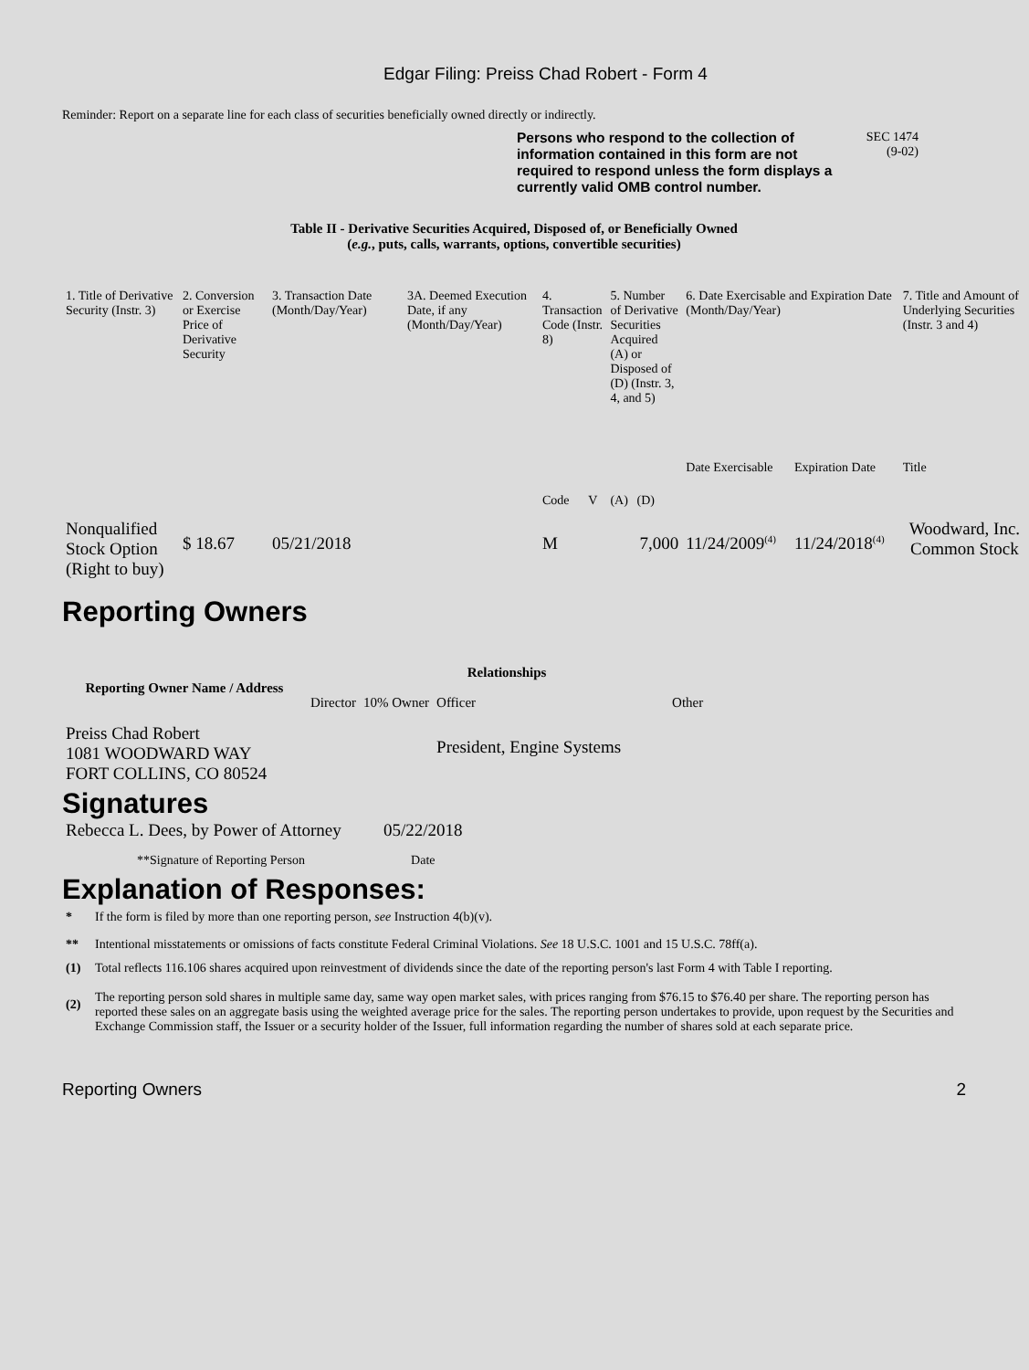Edgar Filing: Preiss Chad Robert - Form 4
Reminder: Report on a separate line for each class of securities beneficially owned directly or indirectly.
Persons who respond to the collection of information contained in this form are not required to respond unless the form displays a currently valid OMB control number.
SEC 1474
(9-02)
Table II - Derivative Securities Acquired, Disposed of, or Beneficially Owned
(e.g., puts, calls, warrants, options, convertible securities)
| 1. Title of Derivative Security (Instr. 3) | 2. Conversion or Exercise Price of Derivative Security | 3. Transaction Date (Month/Day/Year) | 3A. Deemed Execution Date, if any (Month/Day/Year) | 4. Transaction Code (Instr. 8) | | 5. Number of Derivative Securities Acquired (A) or Disposed of (D) (Instr. 3, 4, and 5) | | 6. Date Exercisable and Expiration Date (Month/Day/Year) | | 7. Title and Amount of Underlying Securities (Instr. 3 and 4) |
| | | | | | | | | Date Exercisable | Expiration Date | Title |
| | | | | Code | V | (A) | (D) | | | |
| Nonqualified Stock Option (Right to buy) | $ 18.67 | 05/21/2018 | | M | | | 7,000 | 11/24/2009<sup>(4)</sup> | 11/24/2018<sup>(4)</sup> | Woodward, Inc. Common Stock |
Reporting Owners
| Reporting Owner Name / Address | Relationships | | | |
| --- | --- | --- | --- | --- |
| | Director | 10% Owner | Officer | Other |
| Preiss Chad Robert 1081 WOODWARD WAY FORT COLLINS, CO 80524 | | | President, Engine Systems | |
Signatures
| Rebecca L. Dees, by Power of Attorney | 05/22/2018 |
| **Signature of Reporting Person | Date |
Explanation of Responses:
| * | If the form is filed by more than one reporting person, see Instruction 4(b)(v). |
| ** | Intentional misstatements or omissions of facts constitute Federal Criminal Violations. See 18 U.S.C. 1001 and 15 U.S.C. 78ff(a). |
| (1) | Total reflects 116.106 shares acquired upon reinvestment of dividends since the date of the reporting person's last Form 4 with Table I reporting. |
| (2) | The reporting person sold shares in multiple same day, same way open market sales, with prices ranging from $76.15 to $76.40 per share. The reporting person has reported these sales on an aggregate basis using the weighted average price for the sales. The reporting person undertakes to provide, upon request by the Securities and Exchange Commission staff, the Issuer or a security holder of the Issuer, full information regarding the number of shares sold at each separate price. |
Reporting Owners 2